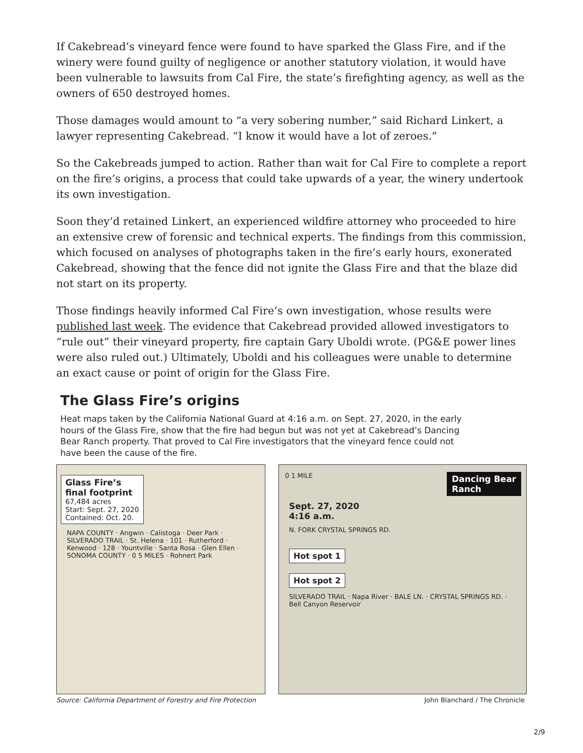If Cakebread’s vineyard fence were found to have sparked the Glass Fire, and if the winery were found guilty of negligence or another statutory violation, it would have been vulnerable to lawsuits from Cal Fire, the state’s firefighting agency, as well as the owners of 650 destroyed homes.
Those damages would amount to “a very sobering number,” said Richard Linkert, a lawyer representing Cakebread. “I know it would have a lot of zeroes.”
So the Cakebreads jumped to action. Rather than wait for Cal Fire to complete a report on the fire’s origins, a process that could take upwards of a year, the winery undertook its own investigation.
Soon they’d retained Linkert, an experienced wildfire attorney who proceeded to hire an extensive crew of forensic and technical experts. The findings from this commission, which focused on analyses of photographs taken in the fire’s early hours, exonerated Cakebread, showing that the fence did not ignite the Glass Fire and that the blaze did not start on its property.
Those findings heavily informed Cal Fire’s own investigation, whose results were published last week. The evidence that Cakebread provided allowed investigators to “rule out” their vineyard property, fire captain Gary Uboldi wrote. (PG&E power lines were also ruled out.) Ultimately, Uboldi and his colleagues were unable to determine an exact cause or point of origin for the Glass Fire.
The Glass Fire’s origins
Heat maps taken by the California National Guard at 4:16 a.m. on Sept. 27, 2020, in the early hours of the Glass Fire, show that the fire had begun but was not yet at Cakebread’s Dancing Bear Ranch property. That proved to Cal Fire investigators that the vineyard fence could not have been the cause of the fire.
Glass Fire’s
final footprint
67,484 acres
Start: Sept. 27, 2020
Contained: Oct. 20.
NAPA COUNTY · Angwin · Calistoga · Deer Park · SILVERADO TRAIL · St. Helena · 101 · Rutherford · Kenwood · 128 · Yountville · Santa Rosa · Glen Ellen · SONOMA COUNTY · 0 5 MILES · Rohnert Park
0 1 MILE Dancing Bear
Ranch
Sept. 27, 2020
4:16 a.m.
N. FORK CRYSTAL SPRINGS RD.
Hot spot 1
Hot spot 2
SILVERADO TRAIL · Napa River · BALE LN. · CRYSTAL SPRINGS RD. · Bell Canyon Reservoir
Source: California Department of Forestry and Fire Protection John Blanchard / The Chronicle
2/9